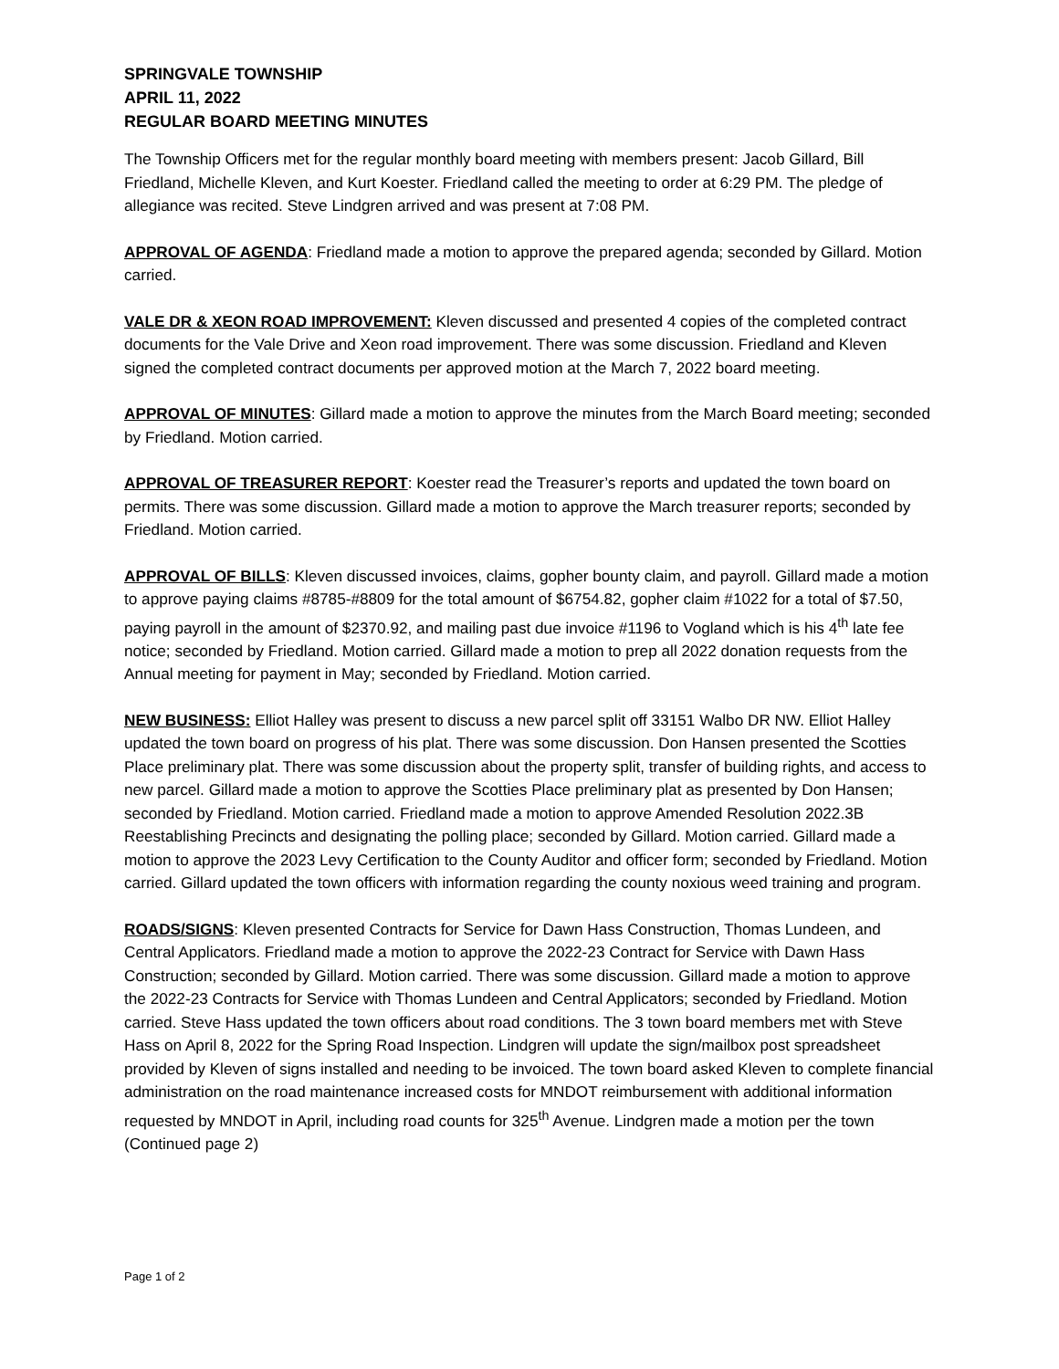SPRINGVALE TOWNSHIP
APRIL 11, 2022
REGULAR BOARD MEETING MINUTES
The Township Officers met for the regular monthly board meeting with members present: Jacob Gillard, Bill Friedland, Michelle Kleven, and Kurt Koester. Friedland called the meeting to order at 6:29 PM. The pledge of allegiance was recited. Steve Lindgren arrived and was present at 7:08 PM.
APPROVAL OF AGENDA: Friedland made a motion to approve the prepared agenda; seconded by Gillard. Motion carried.
VALE DR & XEON ROAD IMPROVEMENT: Kleven discussed and presented 4 copies of the completed contract documents for the Vale Drive and Xeon road improvement. There was some discussion. Friedland and Kleven signed the completed contract documents per approved motion at the March 7, 2022 board meeting.
APPROVAL OF MINUTES: Gillard made a motion to approve the minutes from the March Board meeting; seconded by Friedland. Motion carried.
APPROVAL OF TREASURER REPORT: Koester read the Treasurer’s reports and updated the town board on permits. There was some discussion. Gillard made a motion to approve the March treasurer reports; seconded by Friedland. Motion carried.
APPROVAL OF BILLS: Kleven discussed invoices, claims, gopher bounty claim, and payroll. Gillard made a motion to approve paying claims #8785-#8809 for the total amount of $6754.82, gopher claim #1022 for a total of $7.50, paying payroll in the amount of $2370.92, and mailing past due invoice #1196 to Vogland which is his 4<sup>th</sup> late fee notice; seconded by Friedland. Motion carried. Gillard made a motion to prep all 2022 donation requests from the Annual meeting for payment in May; seconded by Friedland. Motion carried.
NEW BUSINESS: Elliot Halley was present to discuss a new parcel split off 33151 Walbo DR NW. Elliot Halley updated the town board on progress of his plat. There was some discussion. Don Hansen presented the Scotties Place preliminary plat. There was some discussion about the property split, transfer of building rights, and access to new parcel. Gillard made a motion to approve the Scotties Place preliminary plat as presented by Don Hansen; seconded by Friedland. Motion carried. Friedland made a motion to approve Amended Resolution 2022.3B Reestablishing Precincts and designating the polling place; seconded by Gillard. Motion carried. Gillard made a motion to approve the 2023 Levy Certification to the County Auditor and officer form; seconded by Friedland. Motion carried. Gillard updated the town officers with information regarding the county noxious weed training and program.
ROADS/SIGNS: Kleven presented Contracts for Service for Dawn Hass Construction, Thomas Lundeen, and Central Applicators. Friedland made a motion to approve the 2022-23 Contract for Service with Dawn Hass Construction; seconded by Gillard. Motion carried. There was some discussion. Gillard made a motion to approve the 2022-23 Contracts for Service with Thomas Lundeen and Central Applicators; seconded by Friedland. Motion carried. Steve Hass updated the town officers about road conditions. The 3 town board members met with Steve Hass on April 8, 2022 for the Spring Road Inspection. Lindgren will update the sign/mailbox post spreadsheet provided by Kleven of signs installed and needing to be invoiced. The town board asked Kleven to complete financial administration on the road maintenance increased costs for MNDOT reimbursement with additional information requested by MNDOT in April, including road counts for 325<sup>th</sup> Avenue. Lindgren made a motion per the town (Continued page 2)
Page 1 of 2